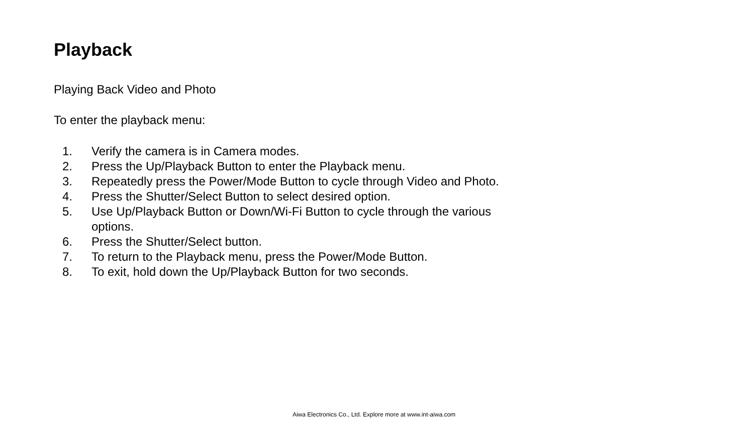Playback
Playing Back Video and Photo
To enter the playback menu:
1. Verify the camera is in Camera modes.
2. Press the Up/Playback Button to enter the Playback menu.
3. Repeatedly press the Power/Mode Button to cycle through Video and Photo.
4. Press the Shutter/Select Button to select desired option.
5. Use Up/Playback Button or Down/Wi-Fi Button to cycle through the various options.
6. Press the Shutter/Select button.
7. To return to the Playback menu, press the Power/Mode Button.
8. To exit, hold down the Up/Playback Button for two seconds.
Aiwa Electronics Co., Ltd. Explore more at www.int-aiwa.com